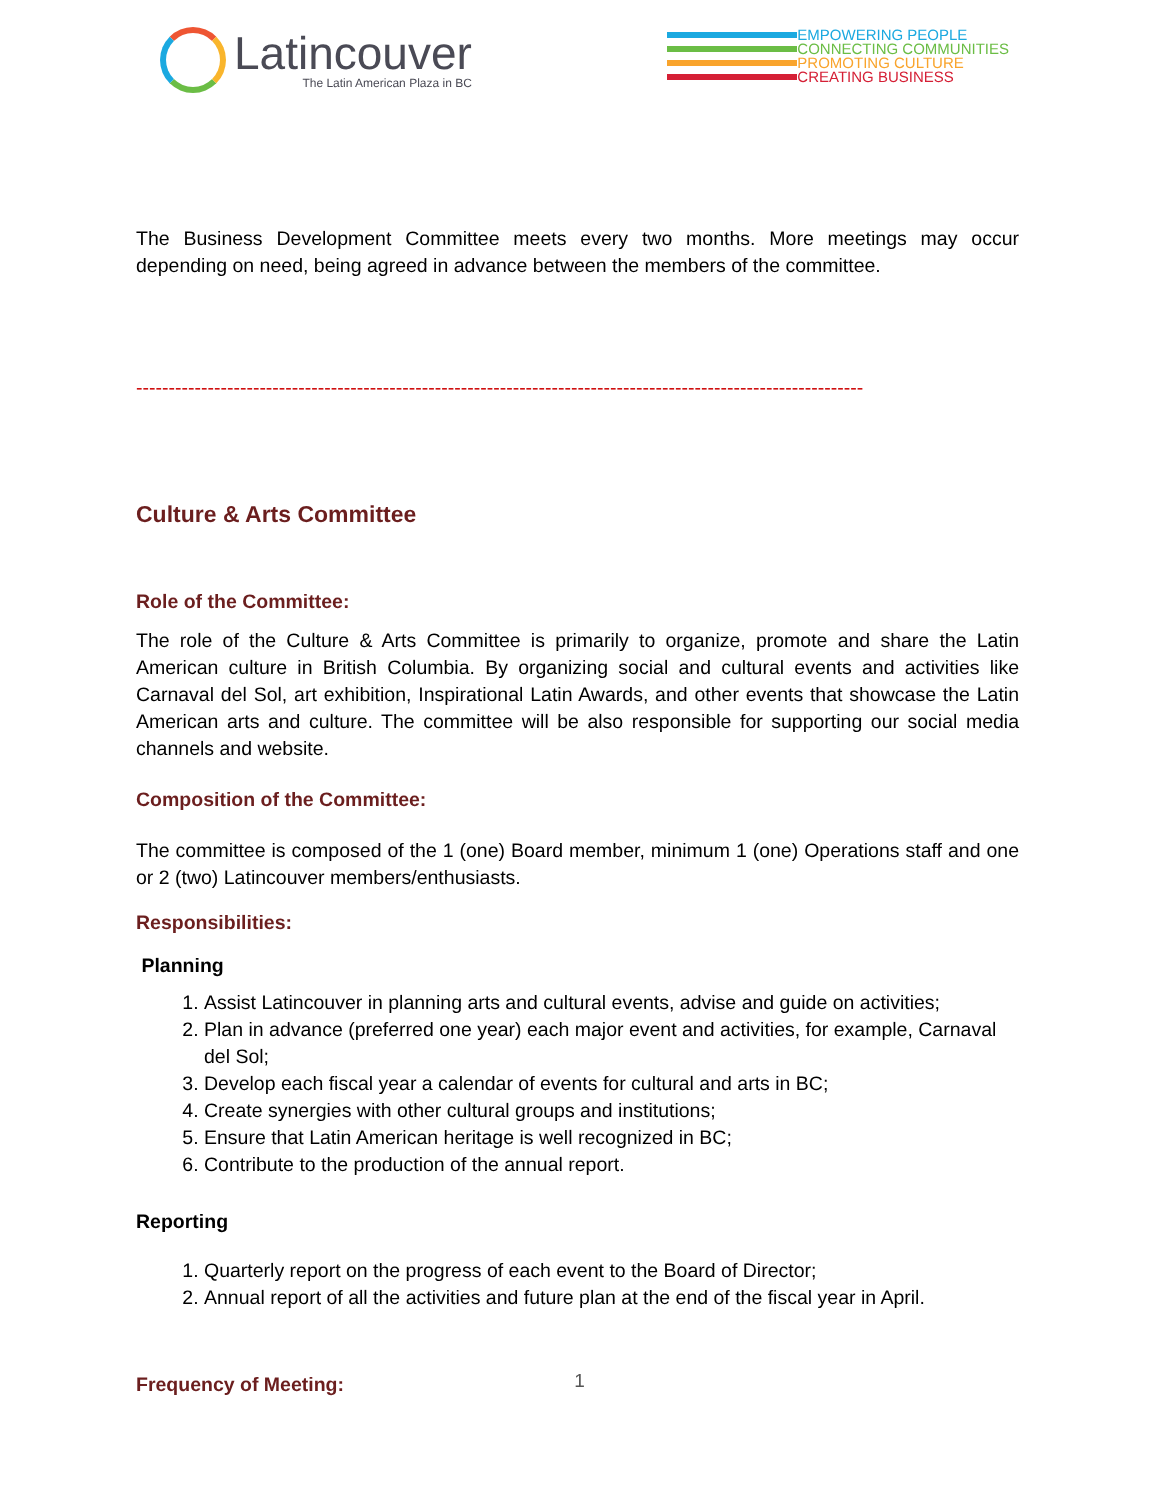Latincouver
The Latin American Plaza in BC
EMPOWERING PEOPLE
CONNECTING COMMUNITIES
PROMOTING CULTURE
CREATING BUSINESS
The Business Development Committee meets every two months. More meetings may occur depending on need, being agreed in advance between the members of the committee.
----------------------------------------------------------------------------------------------------------------
Culture & Arts Committee
Role of the Committee:
The role of the Culture & Arts Committee is primarily to organize, promote and share the Latin American culture in British Columbia. By organizing social and cultural events and activities like Carnaval del Sol, art exhibition, Inspirational Latin Awards, and other events that showcase the Latin American arts and culture. The committee will be also responsible for supporting our social media channels and website.
Composition of the Committee:
The committee is composed of the 1 (one) Board member, minimum 1 (one) Operations staff and one or 2 (two) Latincouver members/enthusiasts.
Responsibilities:
Planning
1. Assist Latincouver in planning arts and cultural events, advise and guide on activities;
2. Plan in advance (preferred one year) each major event and activities, for example, Carnaval del Sol;
3. Develop each fiscal year a calendar of events for cultural and arts in BC;
4. Create synergies with other cultural groups and institutions;
5. Ensure that Latin American heritage is well recognized in BC;
6. Contribute to the production of the annual report.
Reporting
1. Quarterly report on the progress of each event to the Board of Director;
2. Annual report of all the activities and future plan at the end of the fiscal year in April.
Frequency of Meeting:
1